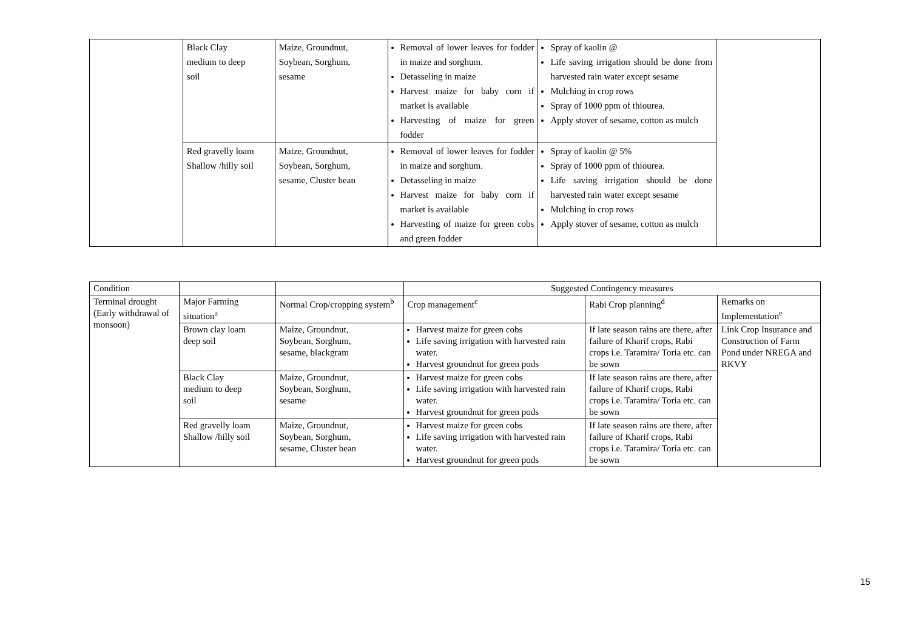| | Black Clay medium to deep soil | Maize, Groundnut, Soybean, Sorghum, sesame | Removal of lower leaves for fodder in maize and sorghum. Detasseling in maize Harvest maize for baby corn if market is available Harvesting of maize for green fodder | Spray of kaolin @ Life saving irrigation should be done from harvested rain water except sesame Mulching in crop rows Spray of 1000 ppm of thiourea. Apply stover of sesame, cotton as mulch | |
| | Red gravelly loam Shallow /hilly soil | Maize, Groundnut, Soybean, Sorghum, sesame, Cluster bean | Removal of lower leaves for fodder in maize and sorghum. Detasseling in maize Harvest maize for baby corn if market is available Harvesting of maize for green cobs and green fodder | Spray of kaolin @ 5% Spray of 1000 ppm of thiourea. Life saving irrigation should be done harvested rain water except sesame Mulching in crop rows Apply stover of sesame, cotton as mulch | |
| Condition | | | Suggested Contingency measures | | |
| --- | --- | --- | --- | --- | --- |
| Terminal drought (Early withdrawal of monsoon) | Major Farming situation<sup>a</sup> | Normal Crop/cropping system<sup>b</sup> | Crop management<sup>c</sup> | Rabi Crop planning<sup>d</sup> | Remarks on Implementation<sup>e</sup> |
| | Brown clay loam deep soil | Maize, Groundnut, Soybean, Sorghum, sesame, blackgram | Harvest maize for green cobs Life saving irrigation with harvested rain water. Harvest groundnut for green pods | If late season rains are there, after failure of Kharif crops, Rabi crops i.e. Taramira/ Toria etc. can be sown | Link Crop Insurance and Construction of Farm Pond under NREGA and RKVY |
| | Black Clay medium to deep soil | Maize, Groundnut, Soybean, Sorghum, sesame | Harvest maize for green cobs Life saving irrigation with harvested rain water. Harvest groundnut for green pods | If late season rains are there, after failure of Kharif crops, Rabi crops i.e. Taramira/ Toria etc. can be sown | |
| | Red gravelly loam Shallow /hilly soil | Maize, Groundnut, Soybean, Sorghum, sesame, Cluster bean | Harvest maize for green cobs Life saving irrigation with harvested rain water. Harvest groundnut for green pods | If late season rains are there, after failure of Kharif crops, Rabi crops i.e. Taramira/ Toria etc. can be sown | |
15